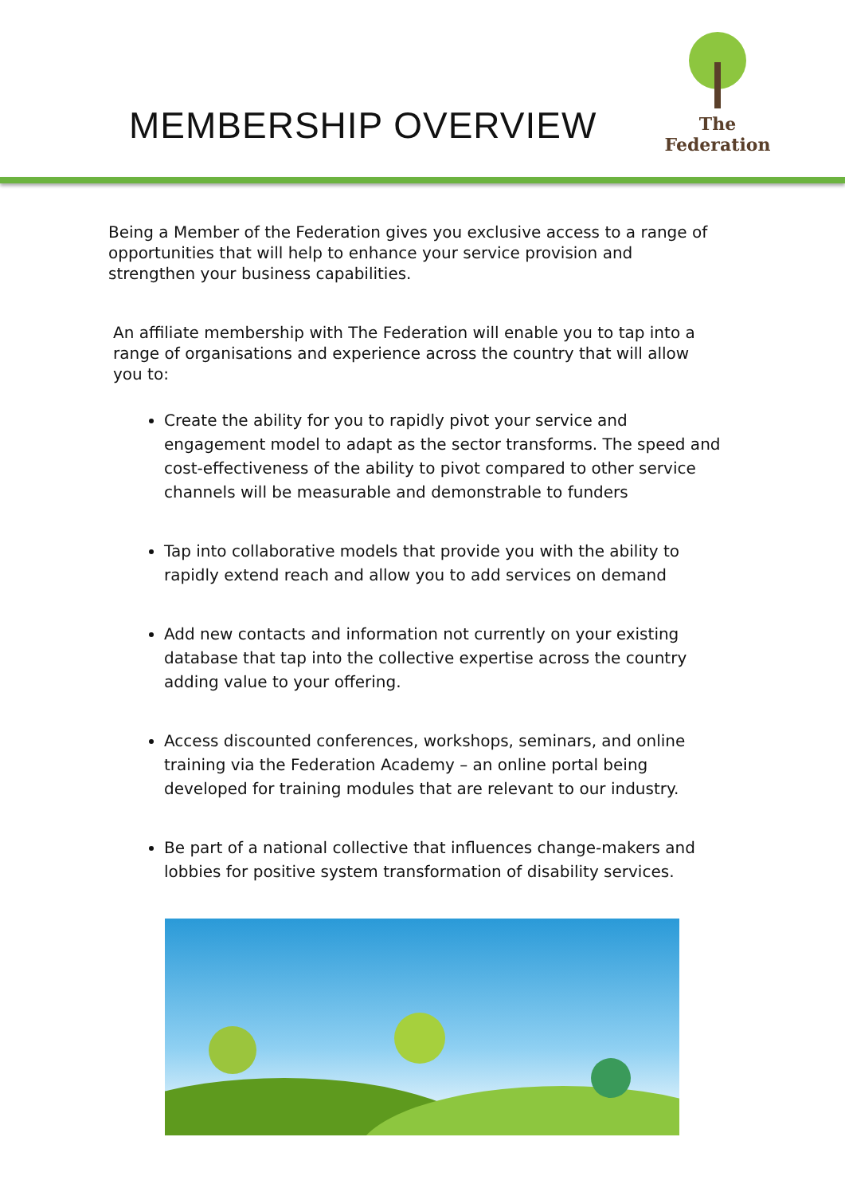MEMBERSHIP OVERVIEW
The Federation
Being a Member of the Federation gives you exclusive access to a range of opportunities that will help to enhance your service provision and strengthen your business capabilities.
An affiliate membership with The Federation will enable you to tap into a range of organisations and experience across the country that will allow you to:
Create the ability for you to rapidly pivot your service and engagement model to adapt as the sector transforms. The speed and cost-effectiveness of the ability to pivot compared to other service channels will be measurable and demonstrable to funders
Tap into collaborative models that provide you with the ability to rapidly extend reach and allow you to add services on demand
Add new contacts and information not currently on your existing database that tap into the collective expertise across the country adding value to your offering.
Access discounted conferences, workshops, seminars, and online training via the Federation Academy – an online portal being developed for training modules that are relevant to our industry.
Be part of a national collective that influences change-makers and lobbies for positive system transformation of disability services.